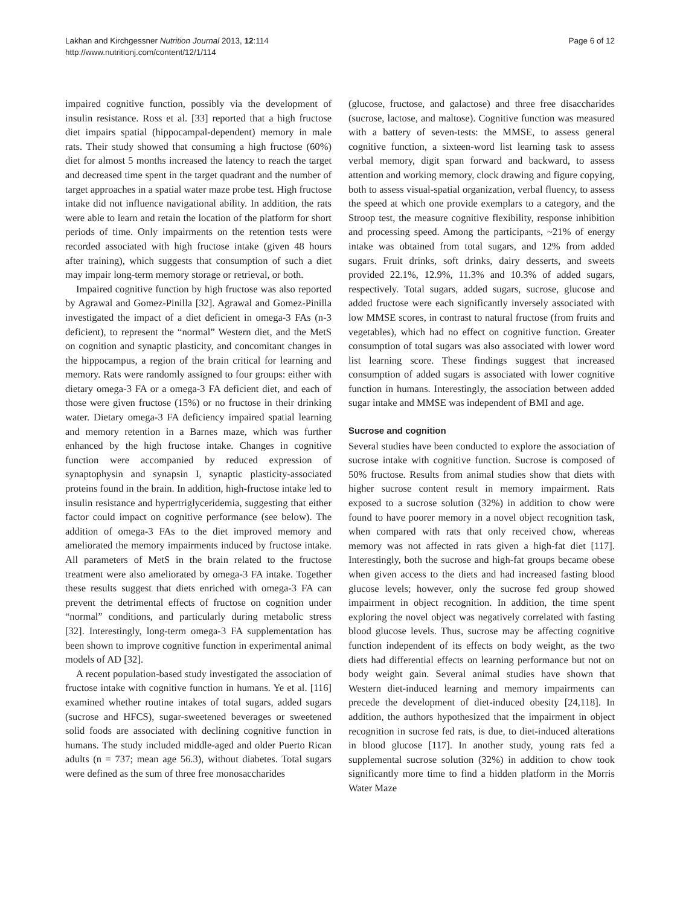Lakhan and Kirchgessner Nutrition Journal 2013, 12:114
http://www.nutritionj.com/content/12/1/114
Page 6 of 12
impaired cognitive function, possibly via the development of insulin resistance. Ross et al. [33] reported that a high fructose diet impairs spatial (hippocampal-dependent) memory in male rats. Their study showed that consuming a high fructose (60%) diet for almost 5 months increased the latency to reach the target and decreased time spent in the target quadrant and the number of target approaches in a spatial water maze probe test. High fructose intake did not influence navigational ability. In addition, the rats were able to learn and retain the location of the platform for short periods of time. Only impairments on the retention tests were recorded associated with high fructose intake (given 48 hours after training), which suggests that consumption of such a diet may impair long-term memory storage or retrieval, or both.
Impaired cognitive function by high fructose was also reported by Agrawal and Gomez-Pinilla [32]. Agrawal and Gomez-Pinilla investigated the impact of a diet deficient in omega-3 FAs (n-3 deficient), to represent the “normal” Western diet, and the MetS on cognition and synaptic plasticity, and concomitant changes in the hippocampus, a region of the brain critical for learning and memory. Rats were randomly assigned to four groups: either with dietary omega-3 FA or a omega-3 FA deficient diet, and each of those were given fructose (15%) or no fructose in their drinking water. Dietary omega-3 FA deficiency impaired spatial learning and memory retention in a Barnes maze, which was further enhanced by the high fructose intake. Changes in cognitive function were accompanied by reduced expression of synaptophysin and synapsin I, synaptic plasticity-associated proteins found in the brain. In addition, high-fructose intake led to insulin resistance and hypertriglyceridemia, suggesting that either factor could impact on cognitive performance (see below). The addition of omega-3 FAs to the diet improved memory and ameliorated the memory impairments induced by fructose intake. All parameters of MetS in the brain related to the fructose treatment were also ameliorated by omega-3 FA intake. Together these results suggest that diets enriched with omega-3 FA can prevent the detrimental effects of fructose on cognition under “normal” conditions, and particularly during metabolic stress [32]. Interestingly, long-term omega-3 FA supplementation has been shown to improve cognitive function in experimental animal models of AD [32].
A recent population-based study investigated the association of fructose intake with cognitive function in humans. Ye et al. [116] examined whether routine intakes of total sugars, added sugars (sucrose and HFCS), sugar-sweetened beverages or sweetened solid foods are associated with declining cognitive function in humans. The study included middle-aged and older Puerto Rican adults (n = 737; mean age 56.3), without diabetes. Total sugars were defined as the sum of three free monosaccharides
(glucose, fructose, and galactose) and three free disaccharides (sucrose, lactose, and maltose). Cognitive function was measured with a battery of seven-tests: the MMSE, to assess general cognitive function, a sixteen-word list learning task to assess verbal memory, digit span forward and backward, to assess attention and working memory, clock drawing and figure copying, both to assess visual-spatial organization, verbal fluency, to assess the speed at which one provide exemplars to a category, and the Stroop test, the measure cognitive flexibility, response inhibition and processing speed. Among the participants, ~21% of energy intake was obtained from total sugars, and 12% from added sugars. Fruit drinks, soft drinks, dairy desserts, and sweets provided 22.1%, 12.9%, 11.3% and 10.3% of added sugars, respectively. Total sugars, added sugars, sucrose, glucose and added fructose were each significantly inversely associated with low MMSE scores, in contrast to natural fructose (from fruits and vegetables), which had no effect on cognitive function. Greater consumption of total sugars was also associated with lower word list learning score. These findings suggest that increased consumption of added sugars is associated with lower cognitive function in humans. Interestingly, the association between added sugar intake and MMSE was independent of BMI and age.
Sucrose and cognition
Several studies have been conducted to explore the association of sucrose intake with cognitive function. Sucrose is composed of 50% fructose. Results from animal studies show that diets with higher sucrose content result in memory impairment. Rats exposed to a sucrose solution (32%) in addition to chow were found to have poorer memory in a novel object recognition task, when compared with rats that only received chow, whereas memory was not affected in rats given a high-fat diet [117]. Interestingly, both the sucrose and high-fat groups became obese when given access to the diets and had increased fasting blood glucose levels; however, only the sucrose fed group showed impairment in object recognition. In addition, the time spent exploring the novel object was negatively correlated with fasting blood glucose levels. Thus, sucrose may be affecting cognitive function independent of its effects on body weight, as the two diets had differential effects on learning performance but not on body weight gain. Several animal studies have shown that Western diet-induced learning and memory impairments can precede the development of diet-induced obesity [24,118]. In addition, the authors hypothesized that the impairment in object recognition in sucrose fed rats, is due, to diet-induced alterations in blood glucose [117]. In another study, young rats fed a supplemental sucrose solution (32%) in addition to chow took significantly more time to find a hidden platform in the Morris Water Maze